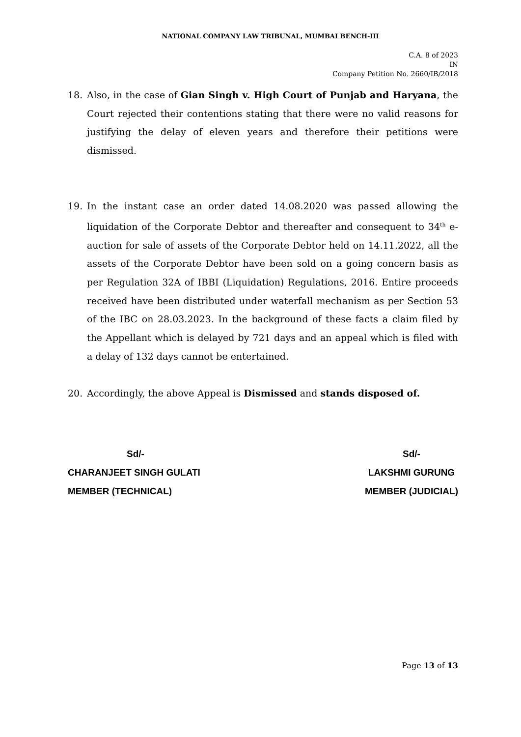NATIONAL COMPANY LAW TRIBUNAL, MUMBAI BENCH-III
C.A. 8 of 2023
IN
Company Petition No. 2660/IB/2018
18. Also, in the case of Gian Singh v. High Court of Punjab and Haryana, the Court rejected their contentions stating that there were no valid reasons for justifying the delay of eleven years and therefore their petitions were dismissed.
19. In the instant case an order dated 14.08.2020 was passed allowing the liquidation of the Corporate Debtor and thereafter and consequent to 34<sup>th</sup> e-auction for sale of assets of the Corporate Debtor held on 14.11.2022, all the assets of the Corporate Debtor have been sold on a going concern basis as per Regulation 32A of IBBI (Liquidation) Regulations, 2016. Entire proceeds received have been distributed under waterfall mechanism as per Section 53 of the IBC on 28.03.2023. In the background of these facts a claim filed by the Appellant which is delayed by 721 days and an appeal which is filed with a delay of 132 days cannot be entertained.
20. Accordingly, the above Appeal is Dismissed and stands disposed of.
Sd/-
CHARANJEET SINGH GULATI
MEMBER (TECHNICAL)
Sd/-
LAKSHMI GURUNG
MEMBER (JUDICIAL)
Page 13 of 13